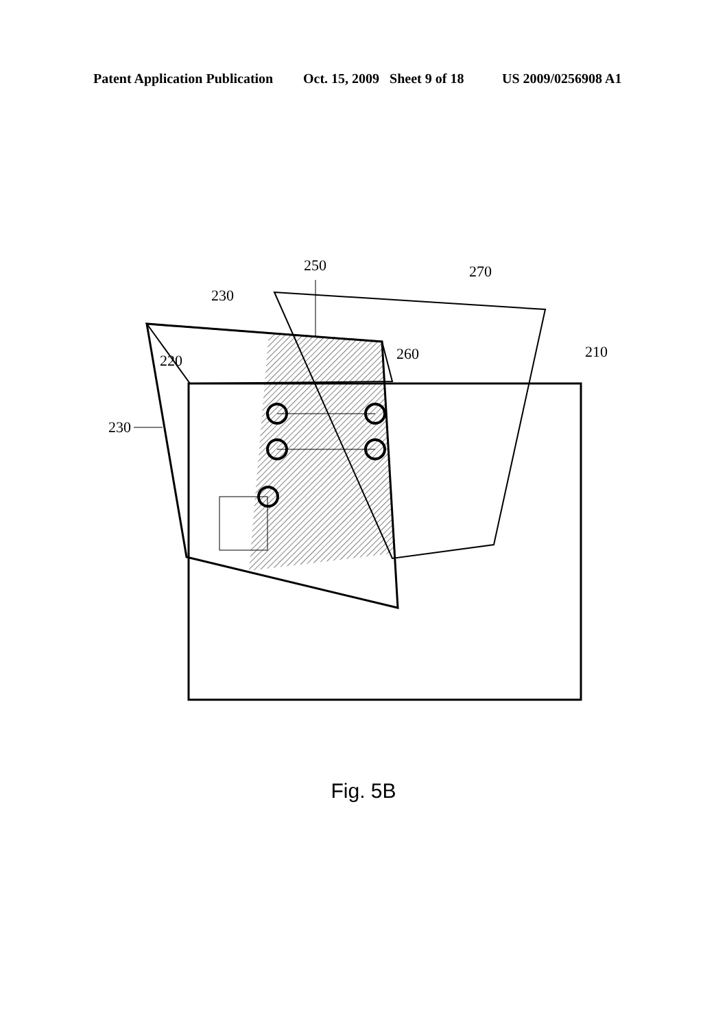Patent Application Publication Oct. 15, 2009 Sheet 9 of 18 US 2009/0256908 A1
250
270
230
220
260
210
230
Fig. 5B